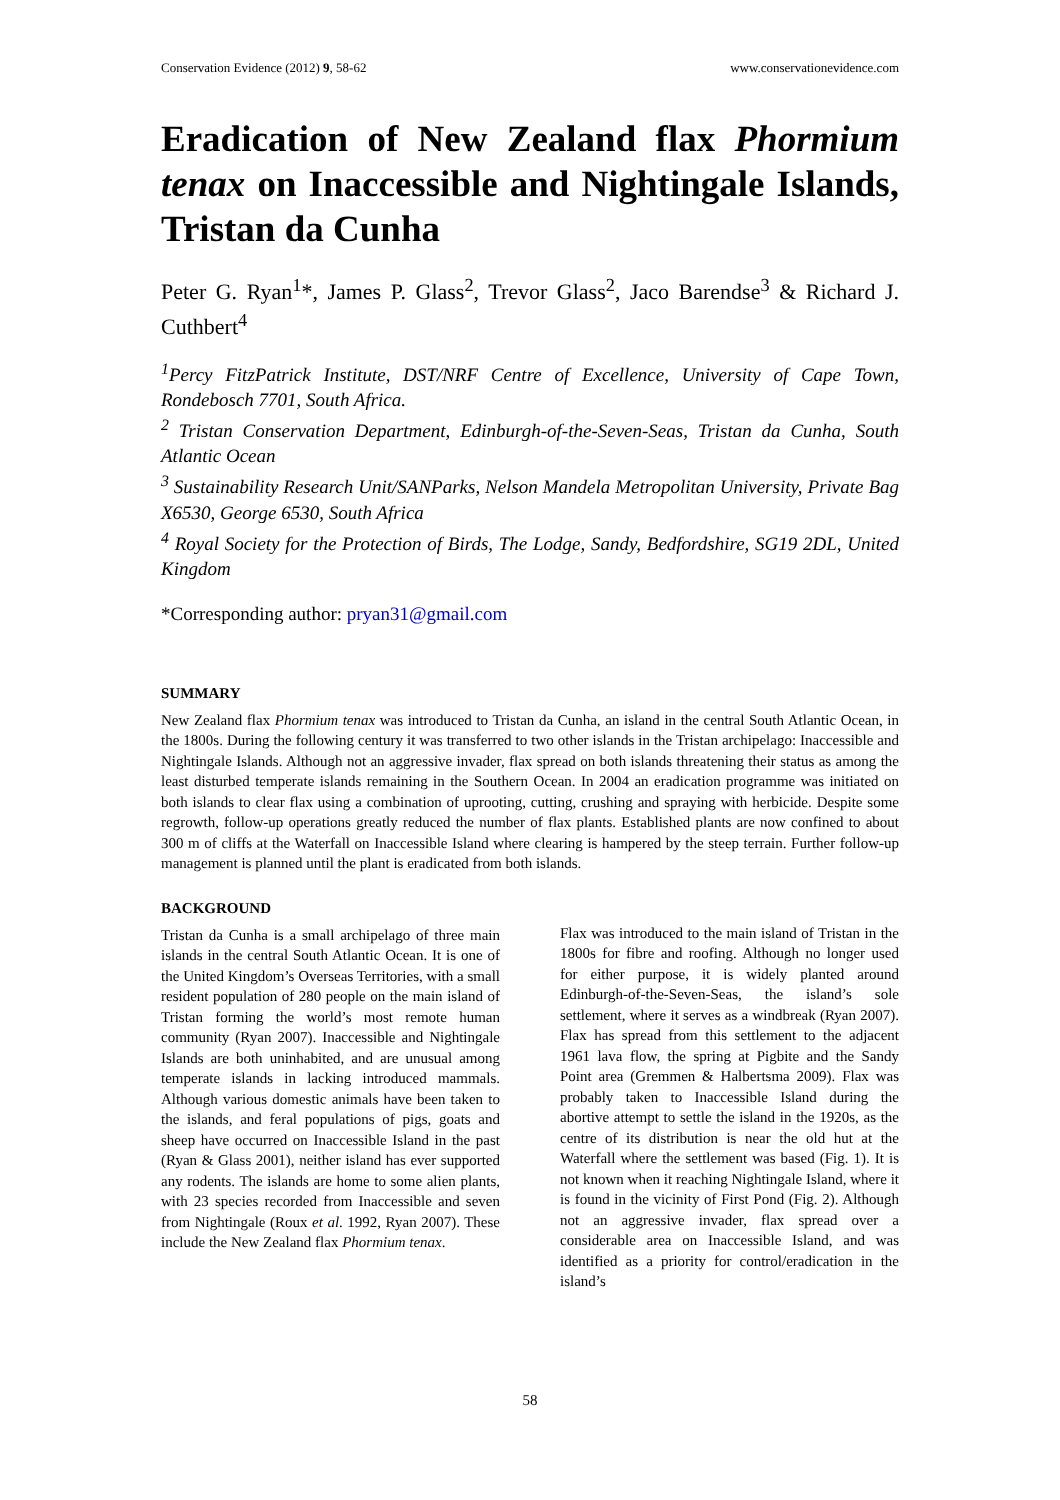Conservation Evidence (2012) 9, 58-62 www.conservationevidence.com
Eradication of New Zealand flax Phormium tenax on Inaccessible and Nightingale Islands, Tristan da Cunha
Peter G. Ryan<sup>1</sup>*, James P. Glass<sup>2</sup>, Trevor Glass<sup>2</sup>, Jaco Barendse<sup>3</sup> & Richard J. Cuthbert<sup>4</sup>
<sup>1</sup> Percy FitzPatrick Institute, DST/NRF Centre of Excellence, University of Cape Town, Rondebosch 7701, South Africa.
<sup>2</sup> Tristan Conservation Department, Edinburgh-of-the-Seven-Seas, Tristan da Cunha, South Atlantic Ocean
<sup>3</sup> Sustainability Research Unit/SANParks, Nelson Mandela Metropolitan University, Private Bag X6530, George 6530, South Africa
<sup>4</sup> Royal Society for the Protection of Birds, The Lodge, Sandy, Bedfordshire, SG19 2DL, United Kingdom
*Corresponding author: pryan31@gmail.com
SUMMARY
New Zealand flax Phormium tenax was introduced to Tristan da Cunha, an island in the central South Atlantic Ocean, in the 1800s. During the following century it was transferred to two other islands in the Tristan archipelago: Inaccessible and Nightingale Islands. Although not an aggressive invader, flax spread on both islands threatening their status as among the least disturbed temperate islands remaining in the Southern Ocean. In 2004 an eradication programme was initiated on both islands to clear flax using a combination of uprooting, cutting, crushing and spraying with herbicide. Despite some regrowth, follow-up operations greatly reduced the number of flax plants. Established plants are now confined to about 300 m of cliffs at the Waterfall on Inaccessible Island where clearing is hampered by the steep terrain. Further follow-up management is planned until the plant is eradicated from both islands.
BACKGROUND
Tristan da Cunha is a small archipelago of three main islands in the central South Atlantic Ocean. It is one of the United Kingdom’s Overseas Territories, with a small resident population of 280 people on the main island of Tristan forming the world’s most remote human community (Ryan 2007). Inaccessible and Nightingale Islands are both uninhabited, and are unusual among temperate islands in lacking introduced mammals. Although various domestic animals have been taken to the islands, and feral populations of pigs, goats and sheep have occurred on Inaccessible Island in the past (Ryan & Glass 2001), neither island has ever supported any rodents. The islands are home to some alien plants, with 23 species recorded from Inaccessible and seven from Nightingale (Roux et al. 1992, Ryan 2007). These include the New Zealand flax Phormium tenax.
Flax was introduced to the main island of Tristan in the 1800s for fibre and roofing. Although no longer used for either purpose, it is widely planted around Edinburgh-of-the-Seven-Seas, the island’s sole settlement, where it serves as a windbreak (Ryan 2007). Flax has spread from this settlement to the adjacent 1961 lava flow, the spring at Pigbite and the Sandy Point area (Gremmen & Halbertsma 2009). Flax was probably taken to Inaccessible Island during the abortive attempt to settle the island in the 1920s, as the centre of its distribution is near the old hut at the Waterfall where the settlement was based (Fig. 1). It is not known when it reaching Nightingale Island, where it is found in the vicinity of First Pond (Fig. 2). Although not an aggressive invader, flax spread over a considerable area on Inaccessible Island, and was identified as a priority for control/eradication in the island’s
58